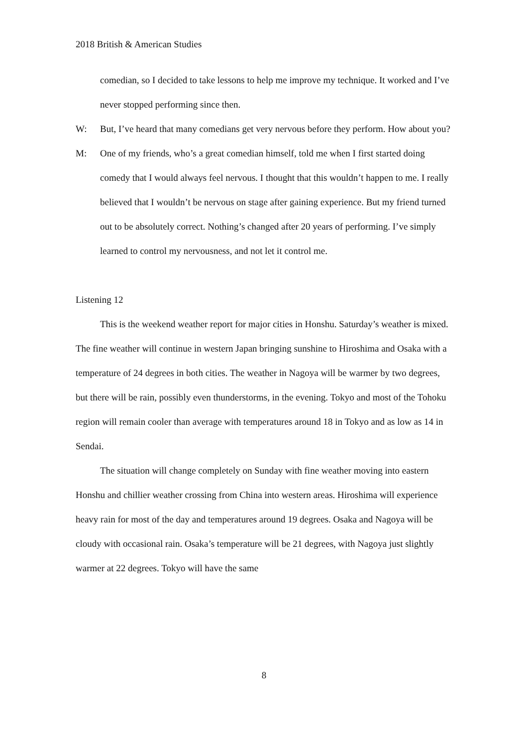2018 British & American Studies
comedian, so I decided to take lessons to help me improve my technique. It worked and I’ve never stopped performing since then.
W: But, I’ve heard that many comedians get very nervous before they perform. How about you?
M: One of my friends, who’s a great comedian himself, told me when I first started doing comedy that I would always feel nervous. I thought that this wouldn’t happen to me. I really believed that I wouldn’t be nervous on stage after gaining experience. But my friend turned out to be absolutely correct. Nothing’s changed after 20 years of performing. I’ve simply learned to control my nervousness, and not let it control me.
Listening 12
This is the weekend weather report for major cities in Honshu. Saturday’s weather is mixed. The fine weather will continue in western Japan bringing sunshine to Hiroshima and Osaka with a temperature of 24 degrees in both cities. The weather in Nagoya will be warmer by two degrees, but there will be rain, possibly even thunderstorms, in the evening. Tokyo and most of the Tohoku region will remain cooler than average with temperatures around 18 in Tokyo and as low as 14 in Sendai.
The situation will change completely on Sunday with fine weather moving into eastern Honshu and chillier weather crossing from China into western areas. Hiroshima will experience heavy rain for most of the day and temperatures around 19 degrees. Osaka and Nagoya will be cloudy with occasional rain. Osaka’s temperature will be 21 degrees, with Nagoya just slightly warmer at 22 degrees. Tokyo will have the same
8